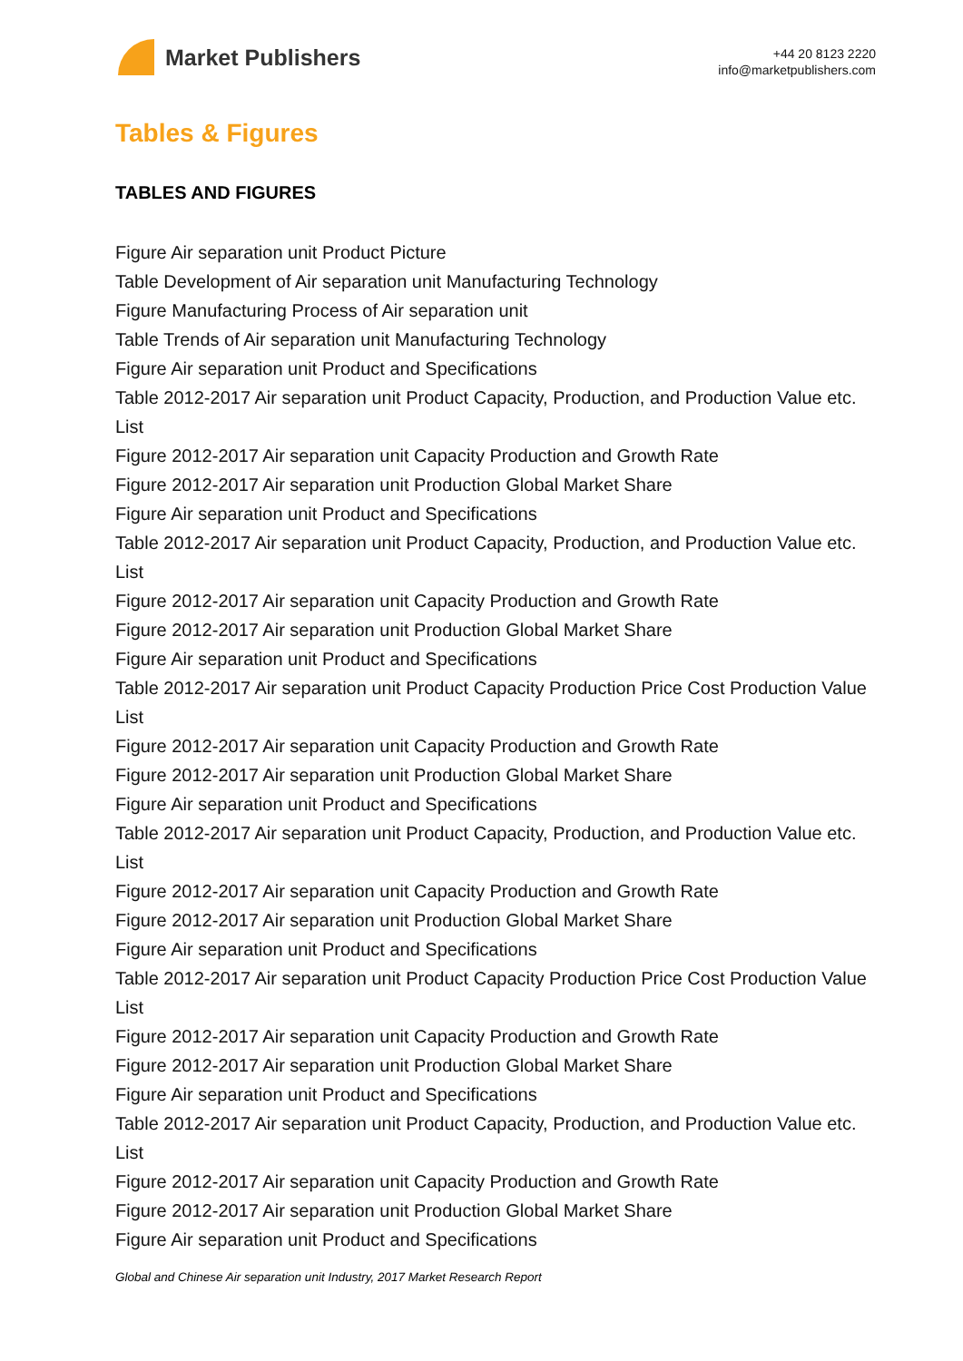Market Publishers
+44 20 8123 2220
info@marketpublishers.com
Tables & Figures
TABLES AND FIGURES
Figure Air separation unit Product Picture
Table Development of Air separation unit Manufacturing Technology
Figure Manufacturing Process of Air separation unit
Table Trends of Air separation unit Manufacturing Technology
Figure Air separation unit Product and Specifications
Table 2012-2017 Air separation unit Product Capacity, Production, and Production Value etc. List
Figure 2012-2017 Air separation unit Capacity Production and Growth Rate
Figure 2012-2017 Air separation unit Production Global Market Share
Figure Air separation unit Product and Specifications
Table 2012-2017 Air separation unit Product Capacity, Production, and Production Value etc. List
Figure 2012-2017 Air separation unit Capacity Production and Growth Rate
Figure 2012-2017 Air separation unit Production Global Market Share
Figure Air separation unit Product and Specifications
Table 2012-2017 Air separation unit Product Capacity Production Price Cost Production Value List
Figure 2012-2017 Air separation unit Capacity Production and Growth Rate
Figure 2012-2017 Air separation unit Production Global Market Share
Figure Air separation unit Product and Specifications
Table 2012-2017 Air separation unit Product Capacity, Production, and Production Value etc. List
Figure 2012-2017 Air separation unit Capacity Production and Growth Rate
Figure 2012-2017 Air separation unit Production Global Market Share
Figure Air separation unit Product and Specifications
Table 2012-2017 Air separation unit Product Capacity Production Price Cost Production Value List
Figure 2012-2017 Air separation unit Capacity Production and Growth Rate
Figure 2012-2017 Air separation unit Production Global Market Share
Figure Air separation unit Product and Specifications
Table 2012-2017 Air separation unit Product Capacity, Production, and Production Value etc. List
Figure 2012-2017 Air separation unit Capacity Production and Growth Rate
Figure 2012-2017 Air separation unit Production Global Market Share
Figure Air separation unit Product and Specifications
Global and Chinese Air separation unit Industry, 2017 Market Research Report